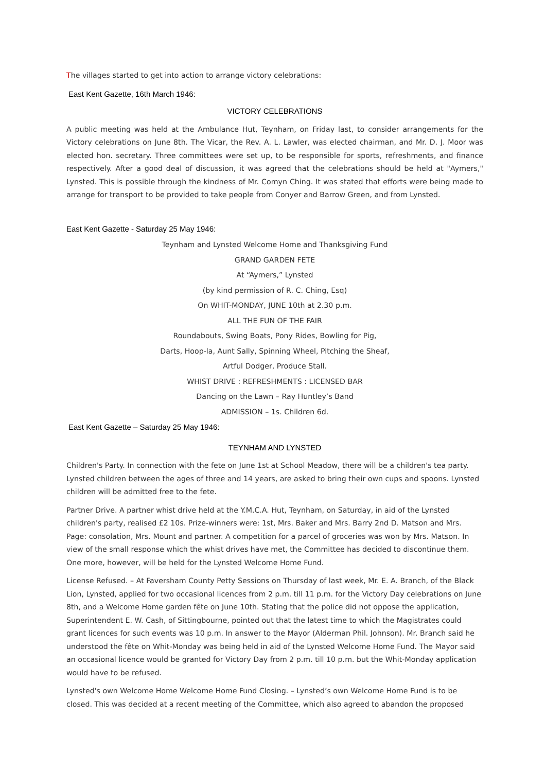The villages started to get into action to arrange victory celebrations:
East Kent Gazette, 16th March 1946:
VICTORY CELEBRATIONS
A public meeting was held at the Ambulance Hut, Teynham, on Friday last, to consider arrangements for the Victory celebrations on June 8th. The Vicar, the Rev. A. L. Lawler, was elected chairman, and Mr. D. J. Moor was elected hon. secretary. Three committees were set up, to be responsible for sports, refreshments, and finance respectively. After a good deal of discussion, it was agreed that the celebrations should be held at "Aymers," Lynsted. This is possible through the kindness of Mr. Comyn Ching. It was stated that efforts were being made to arrange for transport to be provided to take people from Conyer and Barrow Green, and from Lynsted.
East Kent Gazette - Saturday 25 May 1946:
Teynham and Lynsted Welcome Home and Thanksgiving Fund
GRAND GARDEN FETE
At “Aymers,” Lynsted
(by kind permission of R. C. Ching, Esq)
On WHIT-MONDAY, JUNE 10th at 2.30 p.m.
ALL THE FUN OF THE FAIR
Roundabouts, Swing Boats, Pony Rides, Bowling for Pig,
Darts, Hoop-la, Aunt Sally, Spinning Wheel, Pitching the Sheaf,
Artful Dodger, Produce Stall.
WHIST DRIVE : REFRESHMENTS : LICENSED BAR
Dancing on the Lawn – Ray Huntley’s Band
ADMISSION – 1s. Children 6d.
East Kent Gazette – Saturday 25 May 1946:
TEYNHAM AND LYNSTED
Children's Party. In connection with the fete on June 1st at School Meadow, there will be a children's tea party. Lynsted children between the ages of three and 14 years, are asked to bring their own cups and spoons. Lynsted children will be admitted free to the fete.
Partner Drive. A partner whist drive held at the Y.M.C.A. Hut, Teynham, on Saturday, in aid of the Lynsted children's party, realised £2 10s. Prize-winners were: 1st, Mrs. Baker and Mrs. Barry 2nd D. Matson and Mrs. Page: consolation, Mrs. Mount and partner. A competition for a parcel of groceries was won by Mrs. Matson. In view of the small response which the whist drives have met, the Committee has decided to discontinue them. One more, however, will be held for the Lynsted Welcome Home Fund.
License Refused. – At Faversham County Petty Sessions on Thursday of last week, Mr. E. A. Branch, of the Black Lion, Lynsted, applied for two occasional licences from 2 p.m. till 11 p.m. for the Victory Day celebrations on June 8th, and a Welcome Home garden fête on June 10th. Stating that the police did not oppose the application, Superintendent E. W. Cash, of Sittingbourne, pointed out that the latest time to which the Magistrates could grant licences for such events was 10 p.m. In answer to the Mayor (Alderman Phil. Johnson). Mr. Branch said he understood the fête on Whit-Monday was being held in aid of the Lynsted Welcome Home Fund. The Mayor said an occasional licence would be granted for Victory Day from 2 p.m. till 10 p.m. but the Whit-Monday application would have to be refused.
Lynsted's own Welcome Home Welcome Home Fund Closing. – Lynsted’s own Welcome Home Fund is to be closed. This was decided at a recent meeting of the Committee, which also agreed to abandon the proposed